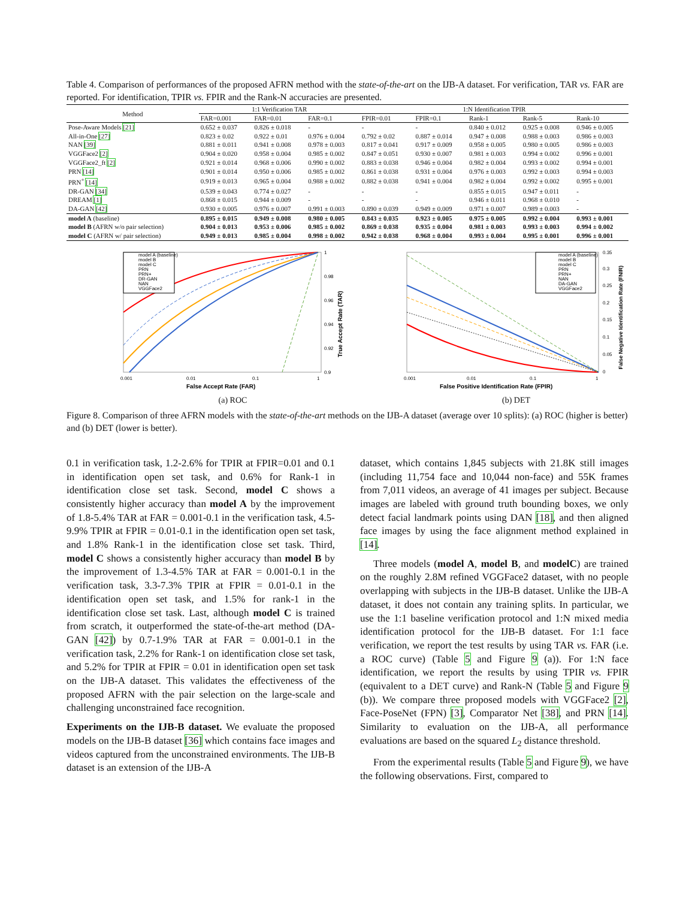Table 4. Comparison of performances of the proposed AFRN method with the state-of-the-art on the IJB-A dataset. For verification, TAR vs. FAR are reported. For identification, TPIR vs. FPIR and the Rank-N accuracies are presented.
| Method | 1:1 Verification TAR | | | 1:N Identification TPIR | | | | |
| --- | --- | --- | --- | --- | --- | --- | --- | --- |
| | FAR=0.001 | FAR=0.01 | FAR=0.1 | FPIR=0.01 | FPIR=0.1 | Rank-1 | Rank-5 | Rank-10 |
| Pose-Aware Models [21] | 0.652 ± 0.037 | 0.826 ± 0.018 | - | - | - | 0.840 ± 0.012 | 0.925 ± 0.008 | 0.946 ± 0.005 |
| All-in-One [27] | 0.823 ± 0.02 | 0.922 ± 0.01 | 0.976 ± 0.004 | 0.792 ± 0.02 | 0.887 ± 0.014 | 0.947 ± 0.008 | 0.988 ± 0.003 | 0.986 ± 0.003 |
| NAN [39] | 0.881 ± 0.011 | 0.941 ± 0.008 | 0.978 ± 0.003 | 0.817 ± 0.041 | 0.917 ± 0.009 | 0.958 ± 0.005 | 0.980 ± 0.005 | 0.986 ± 0.003 |
| VGGFace2 [2] | 0.904 ± 0.020 | 0.958 ± 0.004 | 0.985 ± 0.002 | 0.847 ± 0.051 | 0.930 ± 0.007 | 0.981 ± 0.003 | 0.994 ± 0.002 | 0.996 ± 0.001 |
| VGGFace2_ft [2] | 0.921 ± 0.014 | 0.968 ± 0.006 | 0.990 ± 0.002 | 0.883 ± 0.038 | 0.946 ± 0.004 | 0.982 ± 0.004 | 0.993 ± 0.002 | 0.994 ± 0.001 |
| PRN [14] | 0.901 ± 0.014 | 0.950 ± 0.006 | 0.985 ± 0.002 | 0.861 ± 0.038 | 0.931 ± 0.004 | 0.976 ± 0.003 | 0.992 ± 0.003 | 0.994 ± 0.003 |
| PRN<sup>+</sup> [14] | 0.919 ± 0.013 | 0.965 ± 0.004 | 0.988 ± 0.002 | 0.882 ± 0.038 | 0.941 ± 0.004 | 0.982 ± 0.004 | 0.992 ± 0.002 | 0.995 ± 0.001 |
| DR-GAN [34] | 0.539 ± 0.043 | 0.774 ± 0.027 | - | - | - | 0.855 ± 0.015 | 0.947 ± 0.011 | - |
| DREAM [1] | 0.868 ± 0.015 | 0.944 ± 0.009 | - | - | - | 0.946 ± 0.011 | 0.968 ± 0.010 | - |
| DA-GAN [42] | 0.930 ± 0.005 | 0.976 ± 0.007 | 0.991 ± 0.003 | 0.890 ± 0.039 | 0.949 ± 0.009 | 0.971 ± 0.007 | 0.989 ± 0.003 | - |
| model A (baseline) | 0.895 ± 0.015 | 0.949 ± 0.008 | 0.980 ± 0.005 | 0.843 ± 0.035 | 0.923 ± 0.005 | 0.975 ± 0.005 | 0.992 ± 0.004 | 0.993 ± 0.001 |
| model B (AFRN w/o pair selection) | 0.904 ± 0.013 | 0.953 ± 0.006 | 0.985 ± 0.002 | 0.869 ± 0.038 | 0.935 ± 0.004 | 0.981 ± 0.003 | 0.993 ± 0.003 | 0.994 ± 0.002 |
| model C (AFRN w/ pair selection) | 0.949 ± 0.013 | 0.985 ± 0.004 | 0.998 ± 0.002 | 0.942 ± 0.038 | 0.968 ± 0.004 | 0.993 ± 0.004 | 0.995 ± 0.001 | 0.996 ± 0.001 |
model A (baseline)
model B
model C
PRN
PRN+
DR-GAN
NAN
VGGFace2
0.001
0.01
0.1
1
1
0.98
0.96
0.94
0.92
0.9
False Accept Rate (FAR)
True Accept Rate (TAR)
(a) ROC
model A (baseline)
model B
model C
PRN
PRN+
NAN
DA-GAN
VGGFace2
0.001
0.01
0.1
1
0.35
0.3
0.25
0.2
0.15
0.1
0.05
0
False Positive Identification Rate (FPIR)
False Negative Identification Rate (FNIR)
(b) DET
Figure 8. Comparison of three AFRN models with the state-of-the-art methods on the IJB-A dataset (average over 10 splits): (a) ROC (higher is better) and (b) DET (lower is better).
0.1 in verification task, 1.2-2.6% for TPIR at FPIR=0.01 and 0.1 in identification open set task, and 0.6% for Rank-1 in identification close set task. Second, model C shows a consistently higher accuracy than model A by the improvement of 1.8-5.4% TAR at FAR = 0.001-0.1 in the verification task, 4.5-9.9% TPIR at FPIR = 0.01-0.1 in the identification open set task, and 1.8% Rank-1 in the identification close set task. Third, model C shows a consistently higher accuracy than model B by the improvement of 1.3-4.5% TAR at FAR = 0.001-0.1 in the verification task, 3.3-7.3% TPIR at FPIR = 0.01-0.1 in the identification open set task, and 1.5% for rank-1 in the identification close set task. Last, although model C is trained from scratch, it outperformed the state-of-the-art method (DA-GAN [42]) by 0.7-1.9% TAR at FAR = 0.001-0.1 in the verification task, 2.2% for Rank-1 on identification close set task, and 5.2% for TPIR at FPIR = 0.01 in identification open set task on the IJB-A dataset. This validates the effectiveness of the proposed AFRN with the pair selection on the large-scale and challenging unconstrained face recognition.
Experiments on the IJB-B dataset. We evaluate the proposed models on the IJB-B dataset [36] which contains face images and videos captured from the unconstrained environments. The IJB-B dataset is an extension of the IJB-A
dataset, which contains 1,845 subjects with 21.8K still images (including 11,754 face and 10,044 non-face) and 55K frames from 7,011 videos, an average of 41 images per subject. Because images are labeled with ground truth bounding boxes, we only detect facial landmark points using DAN [18], and then aligned face images by using the face alignment method explained in [14].
Three models (model A, model B, and modelC) are trained on the roughly 2.8M refined VGGFace2 dataset, with no people overlapping with subjects in the IJB-B dataset. Unlike the IJB-A dataset, it does not contain any training splits. In particular, we use the 1:1 baseline verification protocol and 1:N mixed media identification protocol for the IJB-B dataset. For 1:1 face verification, we report the test results by using TAR vs. FAR (i.e. a ROC curve) (Table 5 and Figure 9 (a)). For 1:N face identification, we report the results by using TPIR vs. FPIR (equivalent to a DET curve) and Rank-N (Table 5 and Figure 9 (b)). We compare three proposed models with VGGFace2 [2], Face-PoseNet (FPN) [3], Comparator Net [38], and PRN [14]. Similarity to evaluation on the IJB-A, all performance evaluations are based on the squared L<sub>2</sub> distance threshold.
From the experimental results (Table 5 and Figure 9), we have the following observations. First, compared to